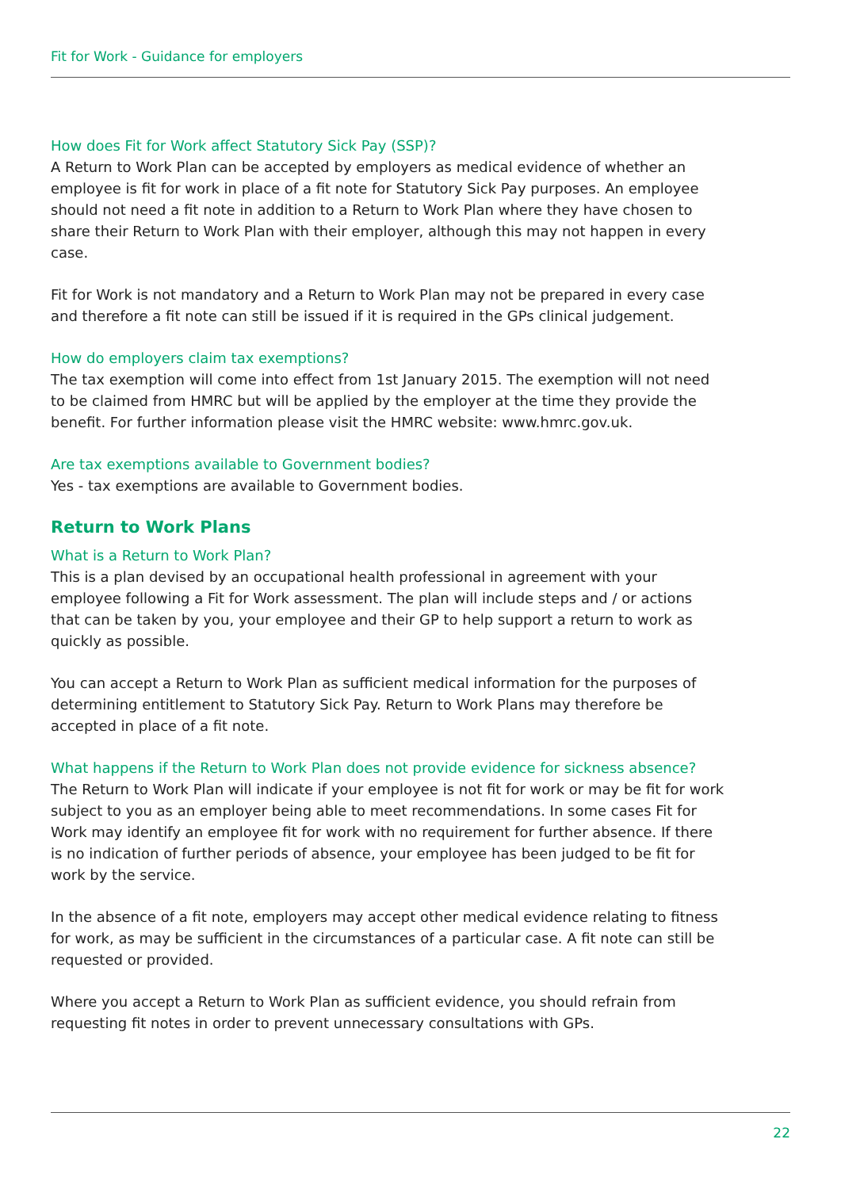Fit for Work - Guidance for employers
How does Fit for Work affect Statutory Sick Pay (SSP)?
A Return to Work Plan can be accepted by employers as medical evidence of whether an employee is fit for work in place of a fit note for Statutory Sick Pay purposes. An employee should not need a fit note in addition to a Return to Work Plan where they have chosen to share their Return to Work Plan with their employer, although this may not happen in every case.
Fit for Work is not mandatory and a Return to Work Plan may not be prepared in every case and therefore a fit note can still be issued if it is required in the GPs clinical judgement.
How do employers claim tax exemptions?
The tax exemption will come into effect from 1st January 2015. The exemption will not need to be claimed from HMRC but will be applied by the employer at the time they provide the benefit. For further information please visit the HMRC website: www.hmrc.gov.uk.
Are tax exemptions available to Government bodies?
Yes - tax exemptions are available to Government bodies.
Return to Work Plans
What is a Return to Work Plan?
This is a plan devised by an occupational health professional in agreement with your employee following a Fit for Work assessment. The plan will include steps and / or actions that can be taken by you, your employee and their GP to help support a return to work as quickly as possible.
You can accept a Return to Work Plan as sufficient medical information for the purposes of determining entitlement to Statutory Sick Pay. Return to Work Plans may therefore be accepted in place of a fit note.
What happens if the Return to Work Plan does not provide evidence for sickness absence?
The Return to Work Plan will indicate if your employee is not fit for work or may be fit for work subject to you as an employer being able to meet recommendations. In some cases Fit for Work may identify an employee fit for work with no requirement for further absence. If there is no indication of further periods of absence, your employee has been judged to be fit for work by the service.
In the absence of a fit note, employers may accept other medical evidence relating to fitness for work, as may be sufficient in the circumstances of a particular case. A fit note can still be requested or provided.
Where you accept a Return to Work Plan as sufficient evidence, you should refrain from requesting fit notes in order to prevent unnecessary consultations with GPs.
22